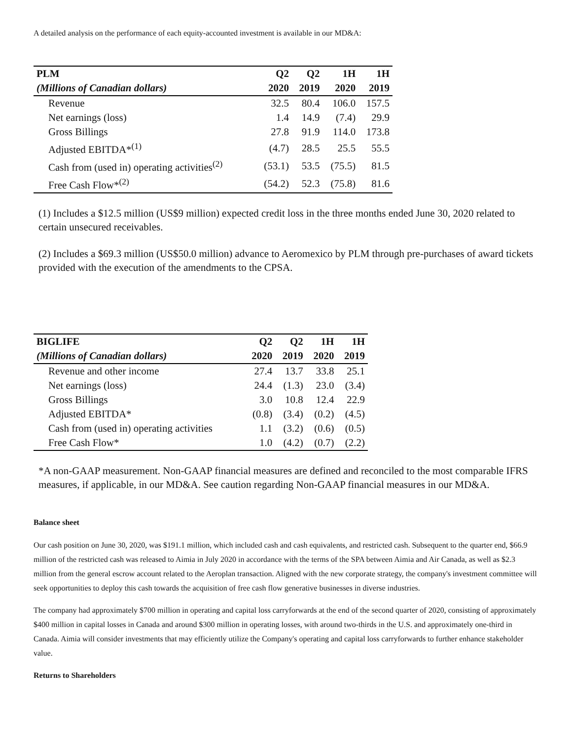A detailed analysis on the performance of each equity-accounted investment is available in our MD&A:
| PLM | Q2 | Q2 | 1H | 1H |
| --- | --- | --- | --- | --- |
| (Millions of Canadian dollars) | 2020 | 2019 | 2020 | 2019 |
| Revenue | 32.5 | 80.4 | 106.0 | 157.5 |
| Net earnings (loss) | 1.4 | 14.9 | (7.4) | 29.9 |
| Gross Billings | 27.8 | 91.9 | 114.0 | 173.8 |
| Adjusted EBITDA*<sup>(1)</sup> | (4.7) | 28.5 | 25.5 | 55.5 |
| Cash from (used in) operating activities<sup>(2)</sup> | (53.1) | 53.5 | (75.5) | 81.5 |
| Free Cash Flow*<sup>(2)</sup> | (54.2) | 52.3 | (75.8) | 81.6 |
(1) Includes a $12.5 million (US$9 million) expected credit loss in the three months ended June 30, 2020 related to certain unsecured receivables.
(2) Includes a $69.3 million (US$50.0 million) advance to Aeromexico by PLM through pre-purchases of award tickets provided with the execution of the amendments to the CPSA.
| BIGLIFE | Q2 | Q2 | 1H | 1H |
| --- | --- | --- | --- | --- |
| (Millions of Canadian dollars) | 2020 | 2019 | 2020 | 2019 |
| Revenue and other income | 27.4 | 13.7 | 33.8 | 25.1 |
| Net earnings (loss) | 24.4 | (1.3) | 23.0 | (3.4) |
| Gross Billings | 3.0 | 10.8 | 12.4 | 22.9 |
| Adjusted EBITDA* | (0.8) | (3.4) | (0.2) | (4.5) |
| Cash from (used in) operating activities | 1.1 | (3.2) | (0.6) | (0.5) |
| Free Cash Flow* | 1.0 | (4.2) | (0.7) | (2.2) |
*A non-GAAP measurement. Non-GAAP financial measures are defined and reconciled to the most comparable IFRS measures, if applicable, in our MD&A. See caution regarding Non-GAAP financial measures in our MD&A.
Balance sheet
Our cash position on June 30, 2020, was $191.1 million, which included cash and cash equivalents, and restricted cash. Subsequent to the quarter end, $66.9 million of the restricted cash was released to Aimia in July 2020 in accordance with the terms of the SPA between Aimia and Air Canada, as well as $2.3 million from the general escrow account related to the Aeroplan transaction. Aligned with the new corporate strategy, the company's investment committee will seek opportunities to deploy this cash towards the acquisition of free cash flow generative businesses in diverse industries.
The company had approximately $700 million in operating and capital loss carryforwards at the end of the second quarter of 2020, consisting of approximately $400 million in capital losses in Canada and around $300 million in operating losses, with around two-thirds in the U.S. and approximately one-third in Canada. Aimia will consider investments that may efficiently utilize the Company's operating and capital loss carryforwards to further enhance stakeholder value.
Returns to Shareholders